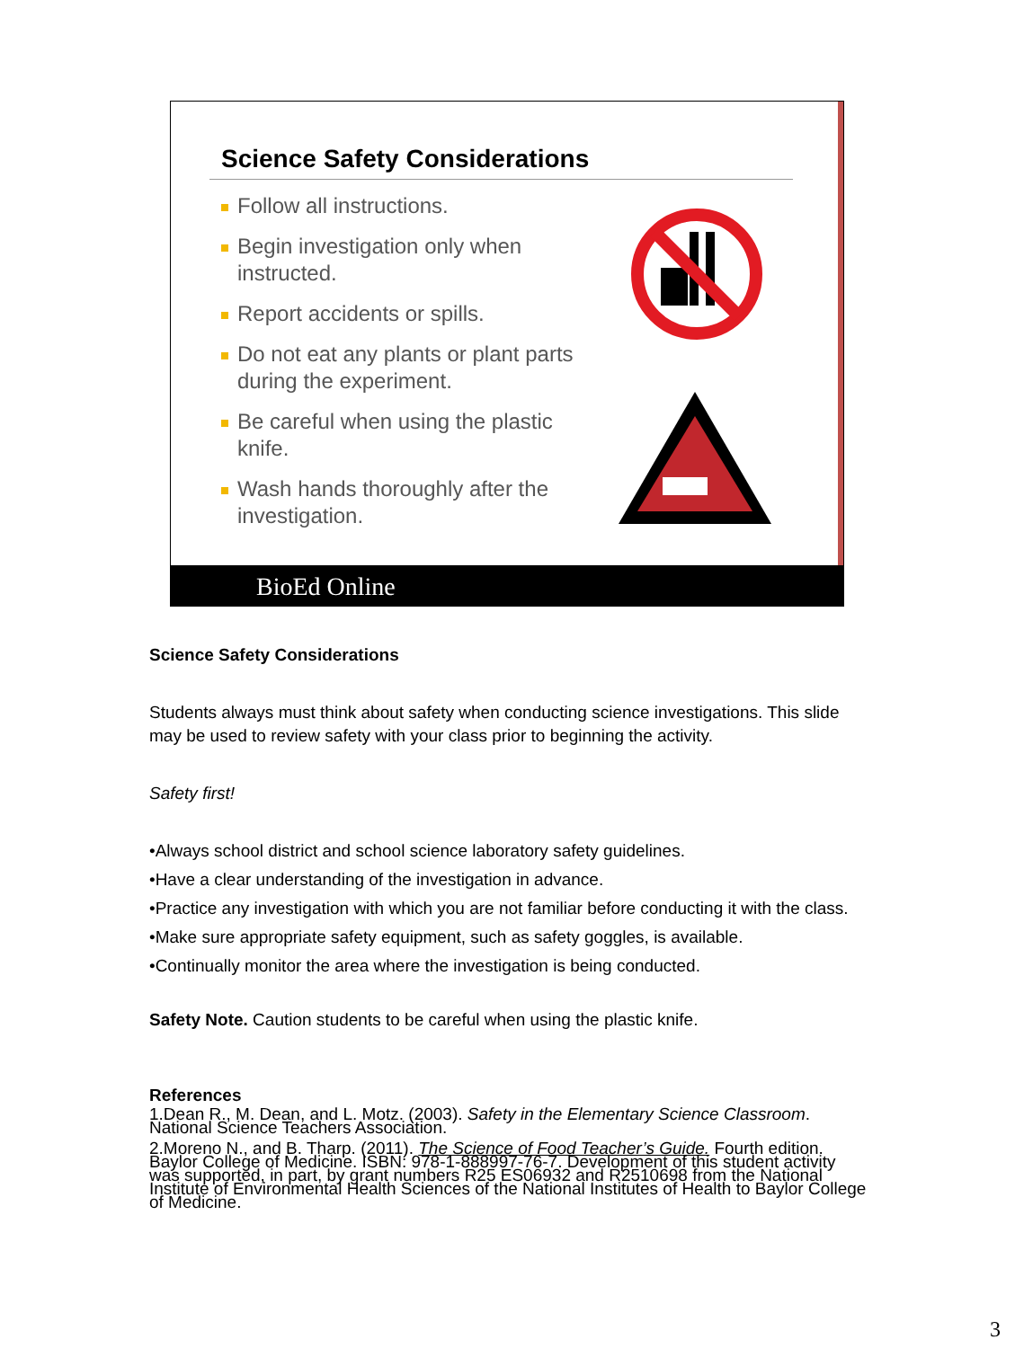Science Safety Considerations
Follow all instructions.
Begin investigation only when instructed.
Report accidents or spills.
Do not eat any plants or plant parts during the experiment.
Be careful when using the plastic knife.
Wash hands thoroughly after the investigation.
BioEd Online
Science Safety Considerations
Students always must think about safety when conducting science investigations. This slide may be used to review safety with your class prior to beginning the activity.
Safety first!
•Always school district and school science laboratory safety guidelines.
•Have a clear understanding of the investigation in advance.
•Practice any investigation with which you are not familiar before conducting it with the class.
•Make sure appropriate safety equipment, such as safety goggles, is available.
•Continually monitor the area where the investigation is being conducted.
Safety Note. Caution students to be careful when using the plastic knife.
References
1.Dean R., M. Dean, and L. Motz. (2003). Safety in the Elementary Science Classroom. National Science Teachers Association.
2.Moreno N., and B. Tharp. (2011). The Science of Food Teacher’s Guide. Fourth edition. Baylor College of Medicine. ISBN: 978-1-888997-76-7. Development of this student activity was supported, in part, by grant numbers R25 ES06932 and R2510698 from the National Institute of Environmental Health Sciences of the National Institutes of Health to Baylor College of Medicine.
3